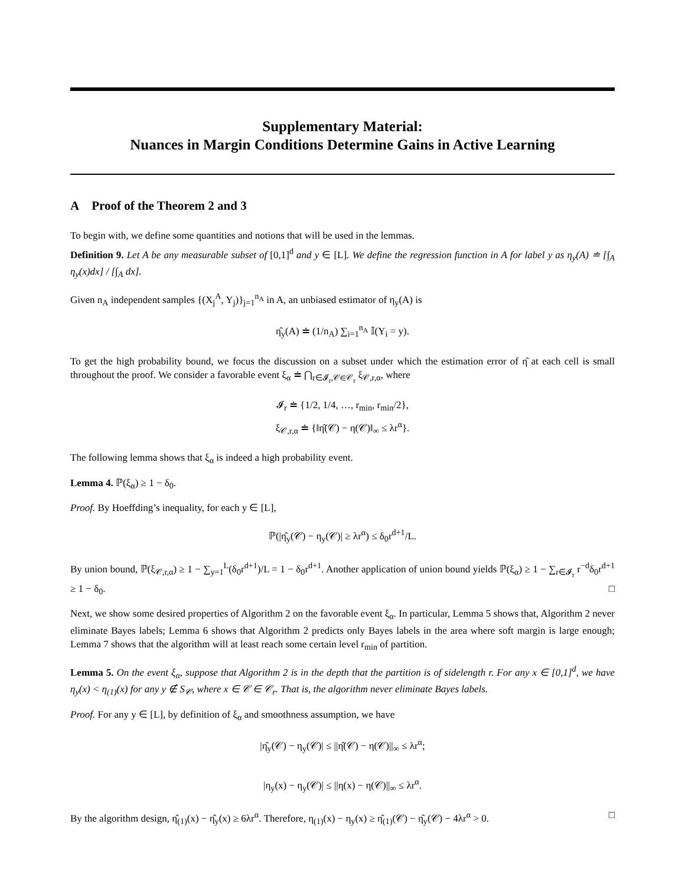Supplementary Material:
Nuances in Margin Conditions Determine Gains in Active Learning
A Proof of the Theorem 2 and 3
To begin with, we define some quantities and notions that will be used in the lemmas.
Definition 9. Let A be any measurable subset of [0,1]<sup>d</sup> and y ∈ [L]. We define the regression function in A for label y as η<sub>y</sub>(A) ≐ [∫<sub>A</sub> η<sub>y</sub>(x)dx] / [∫<sub>A</sub> dx].
Given n<sub>A</sub> independent samples {(X<sub>j</sub><sup>A</sup>, Y<sub>j</sub>)}<sub>j=1</sub><sup>n<sub>A</sub></sup> in A, an unbiased estimator of η<sub>y</sub>(A) is
η̂<sub>y</sub>(A) ≐ (1/n<sub>A</sub>) ∑<sub>i=1</sub><sup>n<sub>A</sub></sup> 𝕀(Y<sub>i</sub> = y).
To get the high probability bound, we focus the discussion on a subset under which the estimation error of η̂ at each cell is small throughout the proof. We consider a favorable event ξ<sub>α</sub> ≐ ⋂<sub>r∈𝓘<sub>r</sub>,𝒞∈𝒞<sub>r</sub></sub> ξ<sub>𝒞,r,α</sub>, where
𝓘<sub>r</sub> ≐ {1/2, 1/4, …, r<sub>min</sub>, r<sub>min</sub>/2},
ξ<sub>𝒞,r,α</sub> ≐ {‖η̂(𝒞) − η(𝒞)‖<sub>∞</sub> ≤ λr<sup>α</sup>}.
The following lemma shows that ξ<sub>α</sub> is indeed a high probability event.
Lemma 4. ℙ(ξ<sub>α</sub>) ≥ 1 − δ<sub>0</sub>.
Proof. By Hoeffding’s inequality, for each y ∈ [L],
ℙ(|η̂<sub>y</sub>(𝒞) − η<sub>y</sub>(𝒞)| ≥ λr<sup>α</sup>) ≤ δ<sub>0</sub>r<sup>d+1</sup>/L.
By union bound, ℙ(ξ<sub>𝒞,r,α</sub>) ≥ 1 − ∑<sub>y=1</sub><sup>L</sup>(δ<sub>0</sub>r<sup>d+1</sup>)/L = 1 − δ<sub>0</sub>r<sup>d+1</sup>. Another application of union bound yields ℙ(ξ<sub>α</sub>) ≥ 1 − ∑<sub>r∈𝓘<sub>r</sub></sub> r<sup>−d</sup>δ<sub>0</sub>r<sup>d+1</sup> ≥ 1 − δ<sub>0</sub>. □
Next, we show some desired properties of Algorithm 2 on the favorable event ξ<sub>α</sub>. In particular, Lemma 5 shows that, Algorithm 2 never eliminate Bayes labels; Lemma 6 shows that Algorithm 2 predicts only Bayes labels in the area where soft margin is large enough; Lemma 7 shows that the algorithm will at least reach some certain level r<sub>min</sub> of partition.
Lemma 5. On the event ξ<sub>α</sub>, suppose that Algorithm 2 is in the depth that the partition is of sidelength r. For any x ∈ [0,1]<sup>d</sup>, we have η<sub>y</sub>(x) < η<sub>(1)</sub>(x) for any y ∉ S<sub>𝒞</sub>, where x ∈ 𝒞 ∈ 𝒞<sub>r</sub>. That is, the algorithm never eliminate Bayes labels.
Proof. For any y ∈ [L], by definition of ξ<sub>α</sub> and smoothness assumption, we have
|η̂<sub>y</sub>(𝒞) − η<sub>y</sub>(𝒞)| ≤ ||η̂(𝒞) − η(𝒞)||<sub>∞</sub> ≤ λr<sup>α</sup>;
|η<sub>y</sub>(x) − η<sub>y</sub>(𝒞)| ≤ ||η(x) − η(𝒞)||<sub>∞</sub> ≤ λr<sup>α</sup>.
By the algorithm design, η̂<sub>(1)</sub>(x) − η̂<sub>y</sub>(x) ≥ 6λr<sup>α</sup>. Therefore, η<sub>(1)</sub>(x) − η<sub>y</sub>(x) ≥ η̂<sub>(1)</sub>(𝒞) − η̂<sub>y</sub>(𝒞) − 4λr<sup>α</sup> > 0. □